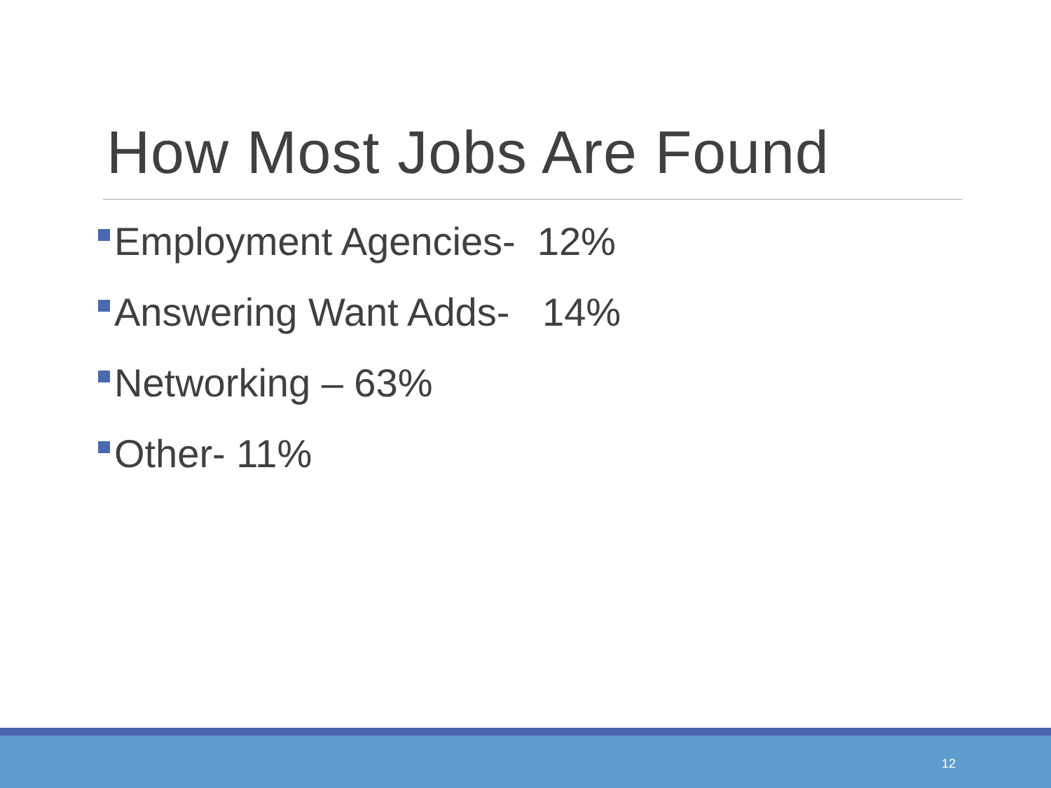How Most Jobs Are Found
Employment Agencies- 12%
Answering Want Adds- 14%
Networking – 63%
Other- 11%
12